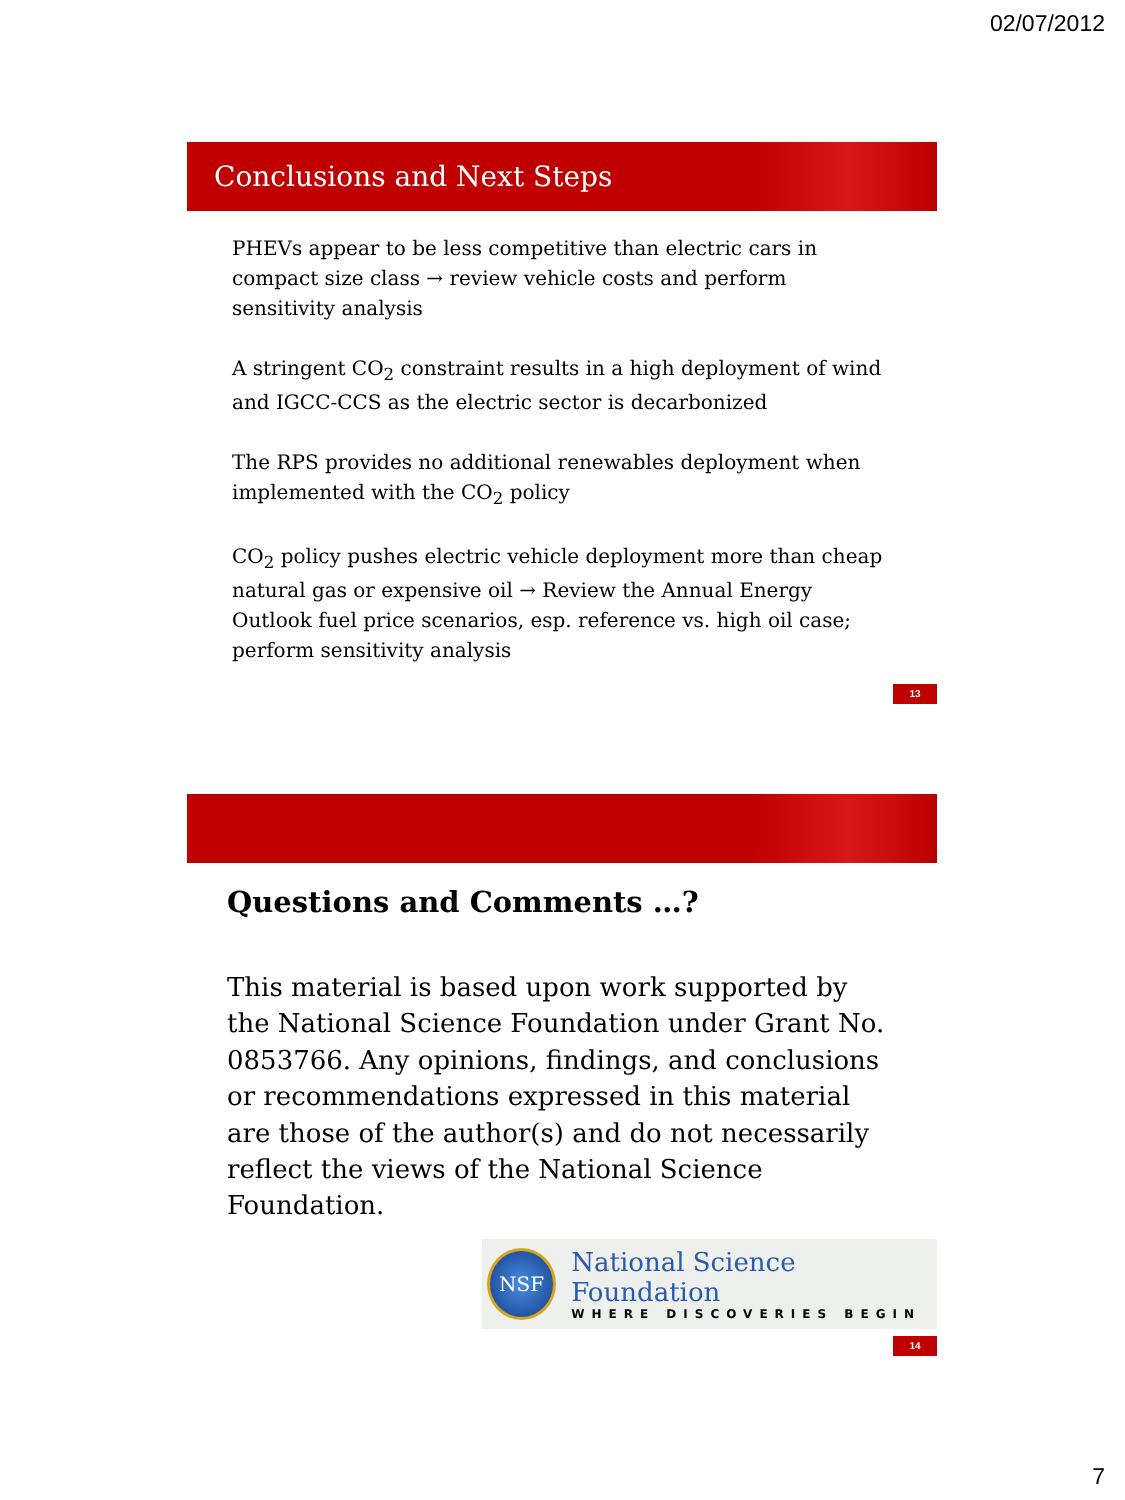02/07/2012
Conclusions and Next Steps
PHEVs appear to be less competitive than electric cars in compact size class → review vehicle costs and perform sensitivity analysis
A stringent CO<sub>2</sub> constraint results in a high deployment of wind and IGCC-CCS as the electric sector is decarbonized
The RPS provides no additional renewables deployment when implemented with the CO<sub>2</sub> policy
CO<sub>2</sub> policy pushes electric vehicle deployment more than cheap natural gas or expensive oil → Review the Annual Energy Outlook fuel price scenarios, esp. reference vs. high oil case; perform sensitivity analysis
13
Questions and Comments …?
This material is based upon work supported by the National Science Foundation under Grant No. 0853766. Any opinions, findings, and conclusions or recommendations expressed in this material are those of the author(s) and do not necessarily reflect the views of the National Science Foundation.
NSF
National Science Foundation
WHERE DISCOVERIES BEGIN
14
7